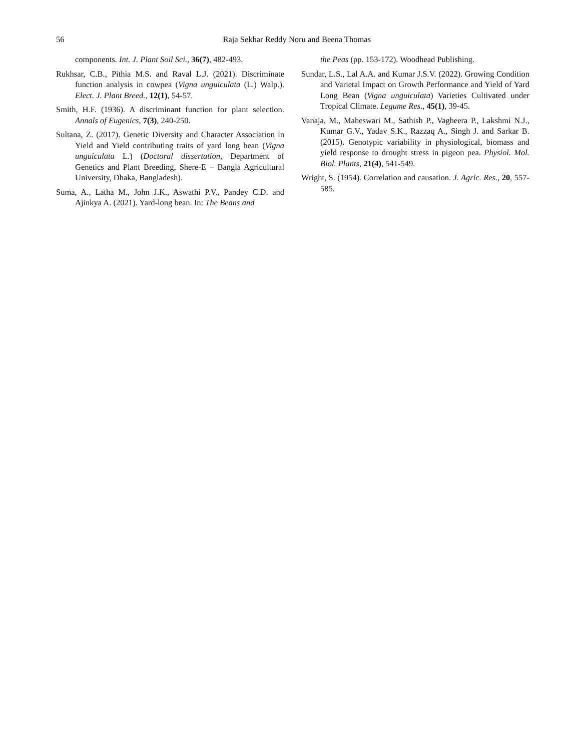56
Raja Sekhar Reddy Noru and Beena Thomas
components. Int. J. Plant Soil Sci., 36(7), 482-493.
Rukhsar, C.B., Pithia M.S. and Raval L.J. (2021). Discriminate function analysis in cowpea (Vigna unguiculata (L.) Walp.). Elect. J. Plant Breed., 12(1), 54-57.
Smith, H.F. (1936). A discriminant function for plant selection. Annals of Eugenics, 7(3), 240-250.
Sultana, Z. (2017). Genetic Diversity and Character Association in Yield and Yield contributing traits of yard long bean (Vigna unguiculata L.) (Doctoral dissertation, Department of Genetics and Plant Breeding, Shere-E – Bangla Agricultural University, Dhaka, Bangladesh).
Suma, A., Latha M., John J.K., Aswathi P.V., Pandey C.D. and Ajinkya A. (2021). Yard-long bean. In: The Beans and
the Peas (pp. 153-172). Woodhead Publishing.
Sundar, L.S., Lal A.A. and Kumar J.S.V. (2022). Growing Condition and Varietal Impact on Growth Performance and Yield of Yard Long Bean (Vigna unguiculata) Varieties Cultivated under Tropical Climate. Legume Res., 45(1), 39-45.
Vanaja, M., Maheswari M., Sathish P., Vagheera P., Lakshmi N.J., Kumar G.V., Yadav S.K., Razzaq A., Singh J. and Sarkar B. (2015). Genotypic variability in physiological, biomass and yield response to drought stress in pigeon pea. Physiol. Mol. Biol. Plants, 21(4), 541-549.
Wright, S. (1954). Correlation and causation. J. Agric. Res., 20, 557- 585.